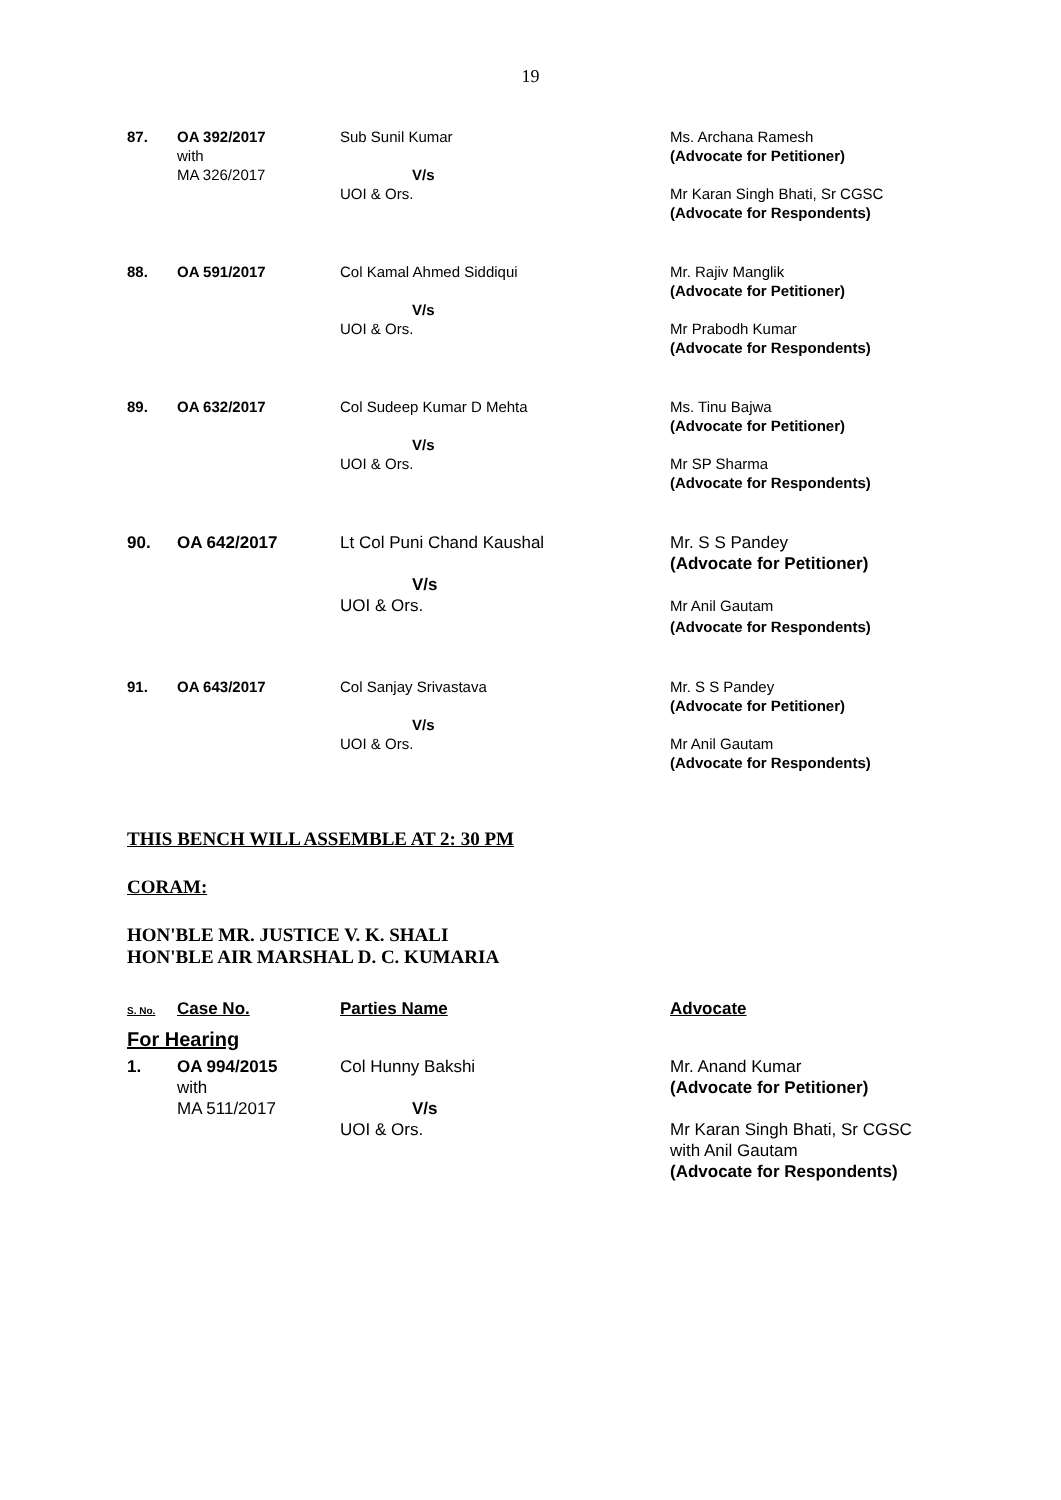19
| 87. | OA 392/2017 with MA 326/2017 | Sub Sunil Kumar V/s UOI & Ors. | Ms. Archana Ramesh (Advocate for Petitioner) Mr Karan Singh Bhati, Sr CGSC (Advocate for Respondents) |
| 88. | OA 591/2017 | Col Kamal Ahmed Siddiqui V/s UOI & Ors. | Mr. Rajiv Manglik (Advocate for Petitioner) Mr Prabodh Kumar (Advocate for Respondents) |
| 89. | OA 632/2017 | Col Sudeep Kumar D Mehta V/s UOI & Ors. | Ms. Tinu Bajwa (Advocate for Petitioner) Mr SP Sharma (Advocate for Respondents) |
| 90. | OA 642/2017 | Lt Col Puni Chand Kaushal V/s UOI & Ors. | Mr. S S Pandey (Advocate for Petitioner) Mr Anil Gautam (Advocate for Respondents) |
| 91. | OA 643/2017 | Col Sanjay Srivastava V/s UOI & Ors. | Mr. S S Pandey (Advocate for Petitioner) Mr Anil Gautam (Advocate for Respondents) |
THIS BENCH WILL ASSEMBLE AT 2: 30 PM
CORAM:
HON'BLE MR. JUSTICE V. K. SHALI
HON'BLE AIR MARSHAL D. C. KUMARIA
| S. No. | Case No. | Parties Name | Advocate |
| For Hearing | | | |
| 1. | OA 994/2015 with MA 511/2017 | Col Hunny Bakshi V/s UOI & Ors. | Mr. Anand Kumar (Advocate for Petitioner) Mr Karan Singh Bhati, Sr CGSC with Anil Gautam (Advocate for Respondents) |